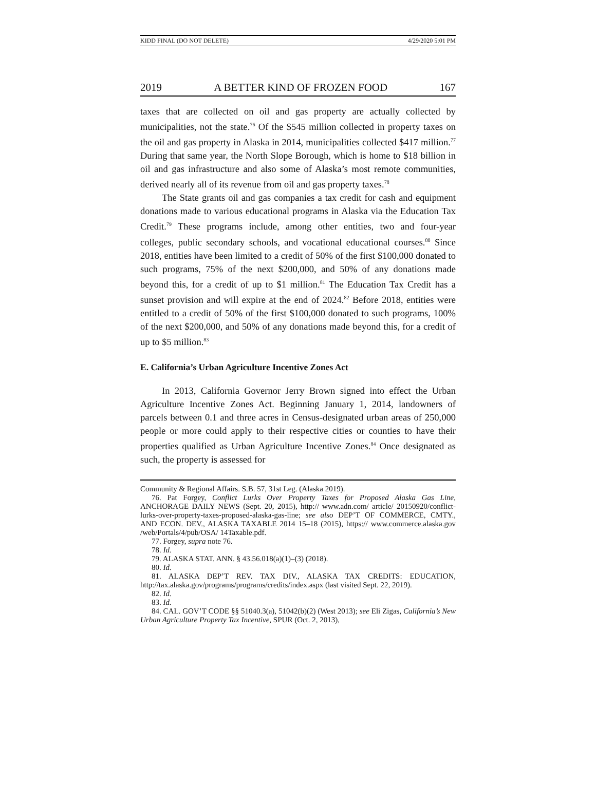KIDD FINAL (DO NOT DELETE) 4/29/2020 5:01 PM
2019 A BETTER KIND OF FROZEN FOOD 167
taxes that are collected on oil and gas property are actually collected by municipalities, not the state.<sup>76</sup> Of the $545 million collected in property taxes on the oil and gas property in Alaska in 2014, municipalities collected $417 million.<sup>77</sup> During that same year, the North Slope Borough, which is home to $18 billion in oil and gas infrastructure and also some of Alaska’s most remote communities, derived nearly all of its revenue from oil and gas property taxes.<sup>78</sup>
The State grants oil and gas companies a tax credit for cash and equipment donations made to various educational programs in Alaska via the Education Tax Credit.<sup>79</sup> These programs include, among other entities, two and four-year colleges, public secondary schools, and vocational educational courses.<sup>80</sup> Since 2018, entities have been limited to a credit of 50% of the first $100,000 donated to such programs, 75% of the next $200,000, and 50% of any donations made beyond this, for a credit of up to $1 million.<sup>81</sup> The Education Tax Credit has a sunset provision and will expire at the end of 2024.<sup>82</sup> Before 2018, entities were entitled to a credit of 50% of the first $100,000 donated to such programs, 100% of the next $200,000, and 50% of any donations made beyond this, for a credit of up to $5 million.<sup>83</sup>
E. California’s Urban Agriculture Incentive Zones Act
In 2013, California Governor Jerry Brown signed into effect the Urban Agriculture Incentive Zones Act. Beginning January 1, 2014, landowners of parcels between 0.1 and three acres in Census-designated urban areas of 250,000 people or more could apply to their respective cities or counties to have their properties qualified as Urban Agriculture Incentive Zones.<sup>84</sup> Once designated as such, the property is assessed for
Community & Regional Affairs. S.B. 57, 31st Leg. (Alaska 2019).
76. Pat Forgey, Conflict Lurks Over Property Taxes for Proposed Alaska Gas Line, ANCHORAGE DAILY NEWS (Sept. 20, 2015), http:// www.adn.com/ article/ 20150920/conflict-lurks-over-property-taxes-proposed-alaska-gas-line; see also DEP’T OF COMMERCE, CMTY., AND ECON. DEV., ALASKA TAXABLE 2014 15–18 (2015), https:// www.commerce.alaska.gov /web/Portals/4/pub/OSA/ 14Taxable.pdf.
77. Forgey, supra note 76.
78. Id.
79. ALASKA STAT. ANN. § 43.56.018(a)(1)–(3) (2018).
80. Id.
81. ALASKA DEP’T REV. TAX DIV., ALASKA TAX CREDITS: EDUCATION, http://tax.alaska.gov/programs/programs/credits/index.aspx (last visited Sept. 22, 2019).
82. Id.
83. Id.
84. CAL. GOV’T CODE §§ 51040.3(a), 51042(b)(2) (West 2013); see Eli Zigas, California’s New Urban Agriculture Property Tax Incentive, SPUR (Oct. 2, 2013),